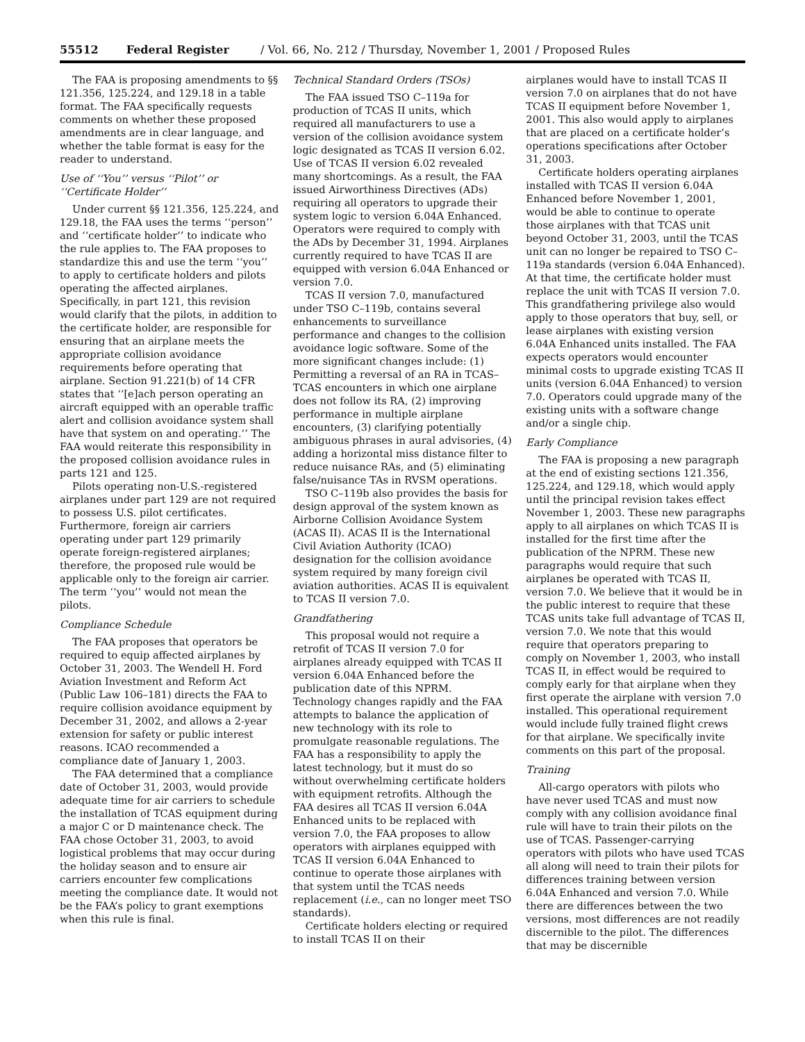55512 Federal Register / Vol. 66, No. 212 / Thursday, November 1, 2001 / Proposed Rules
The FAA is proposing amendments to §§ 121.356, 125.224, and 129.18 in a table format. The FAA specifically requests comments on whether these proposed amendments are in clear language, and whether the table format is easy for the reader to understand.
Use of ‘‘You’’ versus ‘‘Pilot’’ or ‘‘Certificate Holder’’
Under current §§ 121.356, 125.224, and 129.18, the FAA uses the terms ‘‘person’’ and ‘‘certificate holder’’ to indicate who the rule applies to. The FAA proposes to standardize this and use the term ‘‘you’’ to apply to certificate holders and pilots operating the affected airplanes. Specifically, in part 121, this revision would clarify that the pilots, in addition to the certificate holder, are responsible for ensuring that an airplane meets the appropriate collision avoidance requirements before operating that airplane. Section 91.221(b) of 14 CFR states that ‘‘[e]ach person operating an aircraft equipped with an operable traffic alert and collision avoidance system shall have that system on and operating.’’ The FAA would reiterate this responsibility in the proposed collision avoidance rules in parts 121 and 125.
Pilots operating non-U.S.-registered airplanes under part 129 are not required to possess U.S. pilot certificates. Furthermore, foreign air carriers operating under part 129 primarily operate foreign-registered airplanes; therefore, the proposed rule would be applicable only to the foreign air carrier. The term ‘‘you’’ would not mean the pilots.
Compliance Schedule
The FAA proposes that operators be required to equip affected airplanes by October 31, 2003. The Wendell H. Ford Aviation Investment and Reform Act (Public Law 106–181) directs the FAA to require collision avoidance equipment by December 31, 2002, and allows a 2-year extension for safety or public interest reasons. ICAO recommended a compliance date of January 1, 2003.
The FAA determined that a compliance date of October 31, 2003, would provide adequate time for air carriers to schedule the installation of TCAS equipment during a major C or D maintenance check. The FAA chose October 31, 2003, to avoid logistical problems that may occur during the holiday season and to ensure air carriers encounter few complications meeting the compliance date. It would not be the FAA’s policy to grant exemptions when this rule is final.
Technical Standard Orders (TSOs)
The FAA issued TSO C–119a for production of TCAS II units, which required all manufacturers to use a version of the collision avoidance system logic designated as TCAS II version 6.02. Use of TCAS II version 6.02 revealed many shortcomings. As a result, the FAA issued Airworthiness Directives (ADs) requiring all operators to upgrade their system logic to version 6.04A Enhanced. Operators were required to comply with the ADs by December 31, 1994. Airplanes currently required to have TCAS II are equipped with version 6.04A Enhanced or version 7.0.
TCAS II version 7.0, manufactured under TSO C–119b, contains several enhancements to surveillance performance and changes to the collision avoidance logic software. Some of the more significant changes include: (1) Permitting a reversal of an RA in TCAS–TCAS encounters in which one airplane does not follow its RA, (2) improving performance in multiple airplane encounters, (3) clarifying potentially ambiguous phrases in aural advisories, (4) adding a horizontal miss distance filter to reduce nuisance RAs, and (5) eliminating false/nuisance TAs in RVSM operations.
TSO C–119b also provides the basis for design approval of the system known as Airborne Collision Avoidance System (ACAS II). ACAS II is the International Civil Aviation Authority (ICAO) designation for the collision avoidance system required by many foreign civil aviation authorities. ACAS II is equivalent to TCAS II version 7.0.
Grandfathering
This proposal would not require a retrofit of TCAS II version 7.0 for airplanes already equipped with TCAS II version 6.04A Enhanced before the publication date of this NPRM. Technology changes rapidly and the FAA attempts to balance the application of new technology with its role to promulgate reasonable regulations. The FAA has a responsibility to apply the latest technology, but it must do so without overwhelming certificate holders with equipment retrofits. Although the FAA desires all TCAS II version 6.04A Enhanced units to be replaced with version 7.0, the FAA proposes to allow operators with airplanes equipped with TCAS II version 6.04A Enhanced to continue to operate those airplanes with that system until the TCAS needs replacement (i.e., can no longer meet TSO standards).
Certificate holders electing or required to install TCAS II on their
airplanes would have to install TCAS II version 7.0 on airplanes that do not have TCAS II equipment before November 1, 2001. This also would apply to airplanes that are placed on a certificate holder’s operations specifications after October 31, 2003.
Certificate holders operating airplanes installed with TCAS II version 6.04A Enhanced before November 1, 2001, would be able to continue to operate those airplanes with that TCAS unit beyond October 31, 2003, until the TCAS unit can no longer be repaired to TSO C–119a standards (version 6.04A Enhanced). At that time, the certificate holder must replace the unit with TCAS II version 7.0. This grandfathering privilege also would apply to those operators that buy, sell, or lease airplanes with existing version 6.04A Enhanced units installed. The FAA expects operators would encounter minimal costs to upgrade existing TCAS II units (version 6.04A Enhanced) to version 7.0. Operators could upgrade many of the existing units with a software change and/or a single chip.
Early Compliance
The FAA is proposing a new paragraph at the end of existing sections 121.356, 125.224, and 129.18, which would apply until the principal revision takes effect November 1, 2003. These new paragraphs apply to all airplanes on which TCAS II is installed for the first time after the publication of the NPRM. These new paragraphs would require that such airplanes be operated with TCAS II, version 7.0. We believe that it would be in the public interest to require that these TCAS units take full advantage of TCAS II, version 7.0. We note that this would require that operators preparing to comply on November 1, 2003, who install TCAS II, in effect would be required to comply early for that airplane when they first operate the airplane with version 7.0 installed. This operational requirement would include fully trained flight crews for that airplane. We specifically invite comments on this part of the proposal.
Training
All-cargo operators with pilots who have never used TCAS and must now comply with any collision avoidance final rule will have to train their pilots on the use of TCAS. Passenger-carrying operators with pilots who have used TCAS all along will need to train their pilots for differences training between version 6.04A Enhanced and version 7.0. While there are differences between the two versions, most differences are not readily discernible to the pilot. The differences that may be discernible